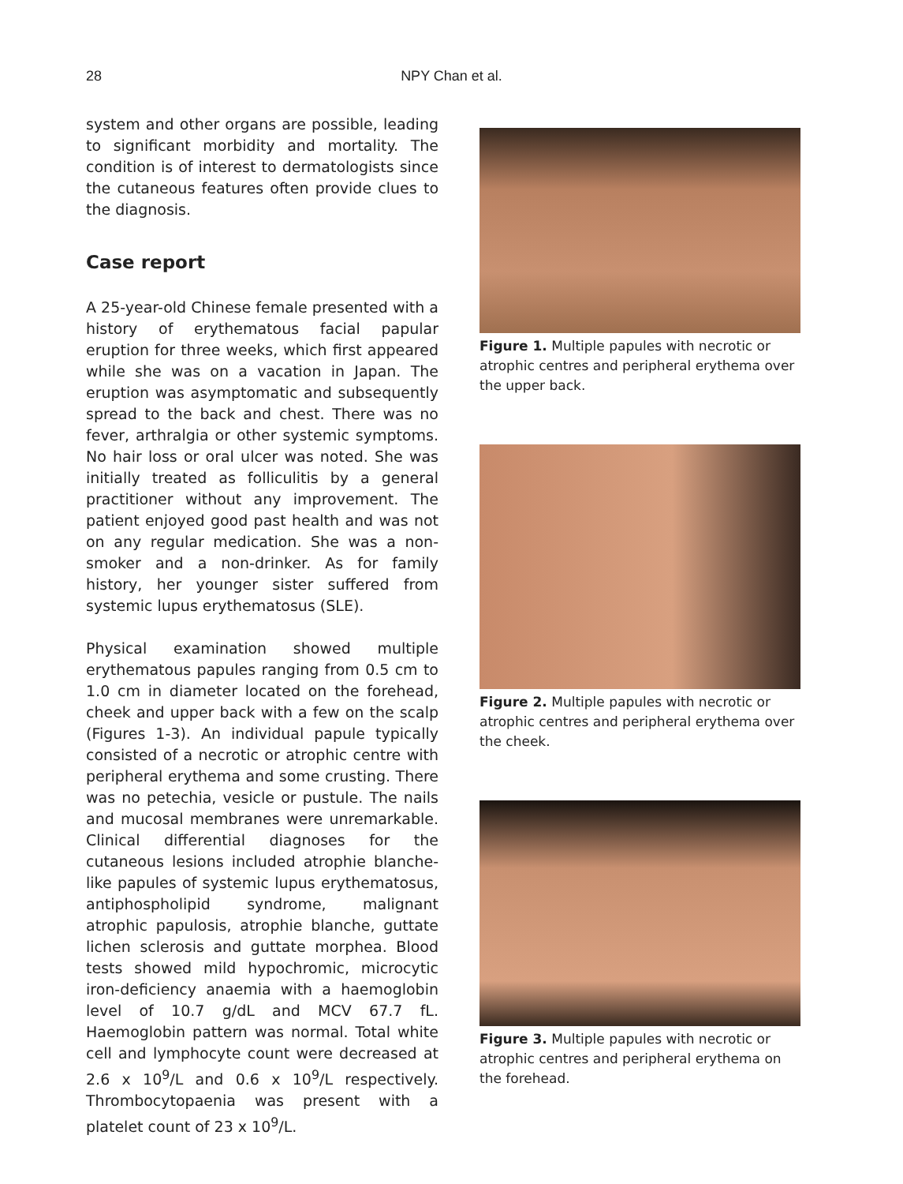28
NPY Chan et al.
system and other organs are possible, leading to significant morbidity and mortality. The condition is of interest to dermatologists since the cutaneous features often provide clues to the diagnosis.
Case report
A 25-year-old Chinese female presented with a history of erythematous facial papular eruption for three weeks, which first appeared while she was on a vacation in Japan. The eruption was asymptomatic and subsequently spread to the back and chest. There was no fever, arthralgia or other systemic symptoms. No hair loss or oral ulcer was noted. She was initially treated as folliculitis by a general practitioner without any improvement. The patient enjoyed good past health and was not on any regular medication. She was a non-smoker and a non-drinker. As for family history, her younger sister suffered from systemic lupus erythematosus (SLE).
Physical examination showed multiple erythematous papules ranging from 0.5 cm to 1.0 cm in diameter located on the forehead, cheek and upper back with a few on the scalp (Figures 1-3). An individual papule typically consisted of a necrotic or atrophic centre with peripheral erythema and some crusting. There was no petechia, vesicle or pustule. The nails and mucosal membranes were unremarkable. Clinical differential diagnoses for the cutaneous lesions included atrophie blanche-like papules of systemic lupus erythematosus, antiphospholipid syndrome, malignant atrophic papulosis, atrophie blanche, guttate lichen sclerosis and guttate morphea. Blood tests showed mild hypochromic, microcytic iron-deficiency anaemia with a haemoglobin level of 10.7 g/dL and MCV 67.7 fL. Haemoglobin pattern was normal. Total white cell and lymphocyte count were decreased at 2.6 x 10<sup>9</sup>/L and 0.6 x 10<sup>9</sup>/L respectively. Thrombocytopaenia was present with a platelet count of 23 x 10<sup>9</sup>/L.
Figure 1. Multiple papules with necrotic or atrophic centres and peripheral erythema over the upper back.
Figure 2. Multiple papules with necrotic or atrophic centres and peripheral erythema over the cheek.
Figure 3. Multiple papules with necrotic or atrophic centres and peripheral erythema on the forehead.